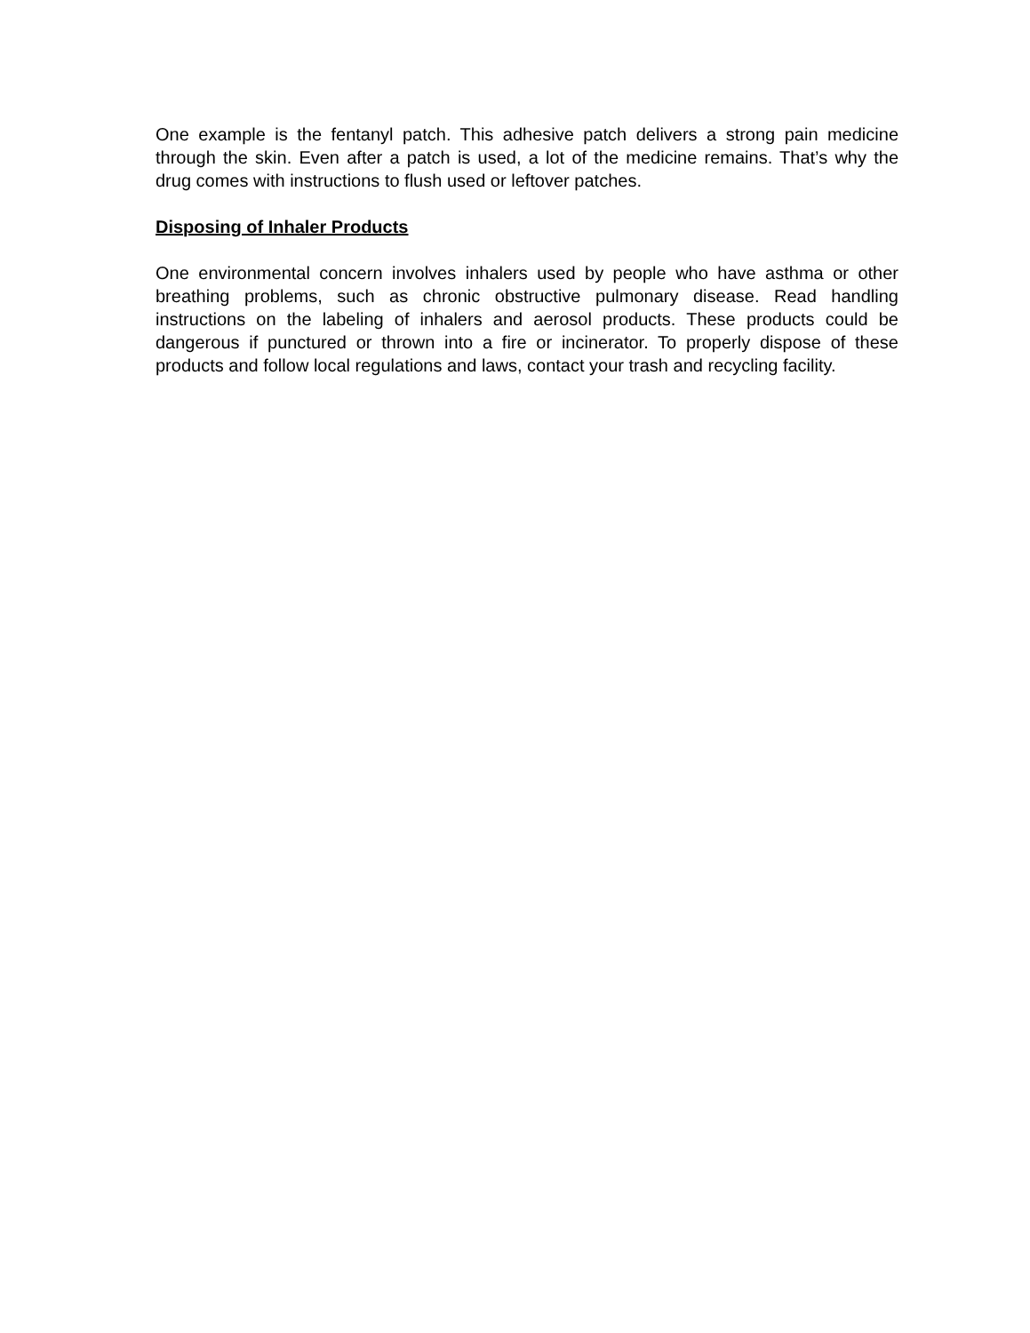One example is the fentanyl patch. This adhesive patch delivers a strong pain medicine through the skin. Even after a patch is used, a lot of the medicine remains. That’s why the drug comes with instructions to flush used or leftover patches.
Disposing of Inhaler Products
One environmental concern involves inhalers used by people who have asthma or other breathing problems, such as chronic obstructive pulmonary disease. Read handling instructions on the labeling of inhalers and aerosol products. These products could be dangerous if punctured or thrown into a fire or incinerator. To properly dispose of these products and follow local regulations and laws, contact your trash and recycling facility.